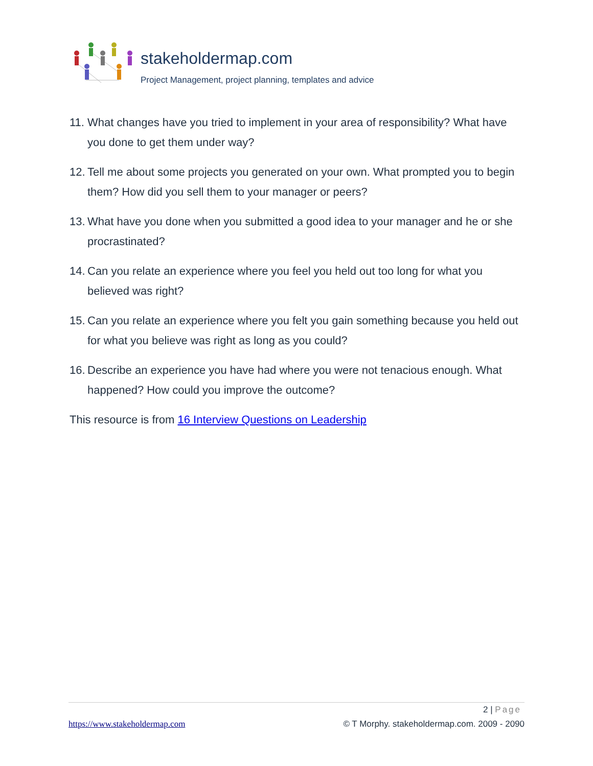stakeholdermap.com
Project Management, project planning, templates and advice
11.
What changes have you tried to implement in your area of responsibility? What have you done to get them under way?
12.
Tell me about some projects you generated on your own. What prompted you to begin them? How did you sell them to your manager or peers?
13.
What have you done when you submitted a good idea to your manager and he or she procrastinated?
14.
Can you relate an experience where you feel you held out too long for what you believed was right?
15.
Can you relate an experience where you felt you gain something because you held out for what you believe was right as long as you could?
16.
Describe an experience you have had where you were not tenacious enough. What happened? How could you improve the outcome?
This resource is from 16 Interview Questions on Leadership
2 | Page
https://www.stakeholdermap.com © T Morphy. stakeholdermap.com. 2009 - 2090